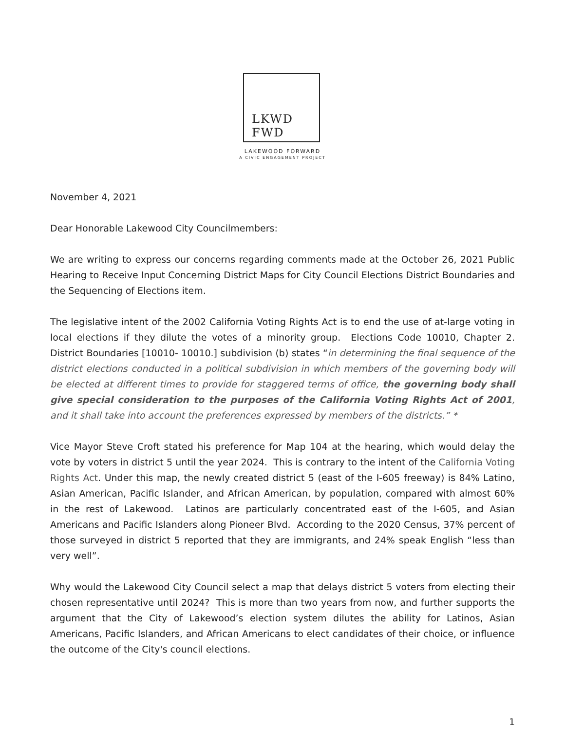LKWD
FWD
LAKEWOOD FORWARD
A CIVIC ENGAGEMENT PROJECT
November 4, 2021
Dear Honorable Lakewood City Councilmembers:
We are writing to express our concerns regarding comments made at the October 26, 2021 Public Hearing to Receive Input Concerning District Maps for City Council Elections District Boundaries and the Sequencing of Elections item.
The legislative intent of the 2002 California Voting Rights Act is to end the use of at-large voting in local elections if they dilute the votes of a minority group. Elections Code 10010, Chapter 2. District Boundaries [10010- 10010.] subdivision (b) states “in determining the final sequence of the district elections conducted in a political subdivision in which members of the governing body will be elected at different times to provide for staggered terms of office, the governing body shall give special consideration to the purposes of the California Voting Rights Act of 2001, and it shall take into account the preferences expressed by members of the districts.” *
Vice Mayor Steve Croft stated his preference for Map 104 at the hearing, which would delay the vote by voters in district 5 until the year 2024. This is contrary to the intent of the California Voting Rights Act. Under this map, the newly created district 5 (east of the I-605 freeway) is 84% Latino, Asian American, Pacific Islander, and African American, by population, compared with almost 60% in the rest of Lakewood. Latinos are particularly concentrated east of the I-605, and Asian Americans and Pacific Islanders along Pioneer Blvd. According to the 2020 Census, 37% percent of those surveyed in district 5 reported that they are immigrants, and 24% speak English “less than very well”.
Why would the Lakewood City Council select a map that delays district 5 voters from electing their chosen representative until 2024? This is more than two years from now, and further supports the argument that the City of Lakewood’s election system dilutes the ability for Latinos, Asian Americans, Pacific Islanders, and African Americans to elect candidates of their choice, or influence the outcome of the City's council elections.
1